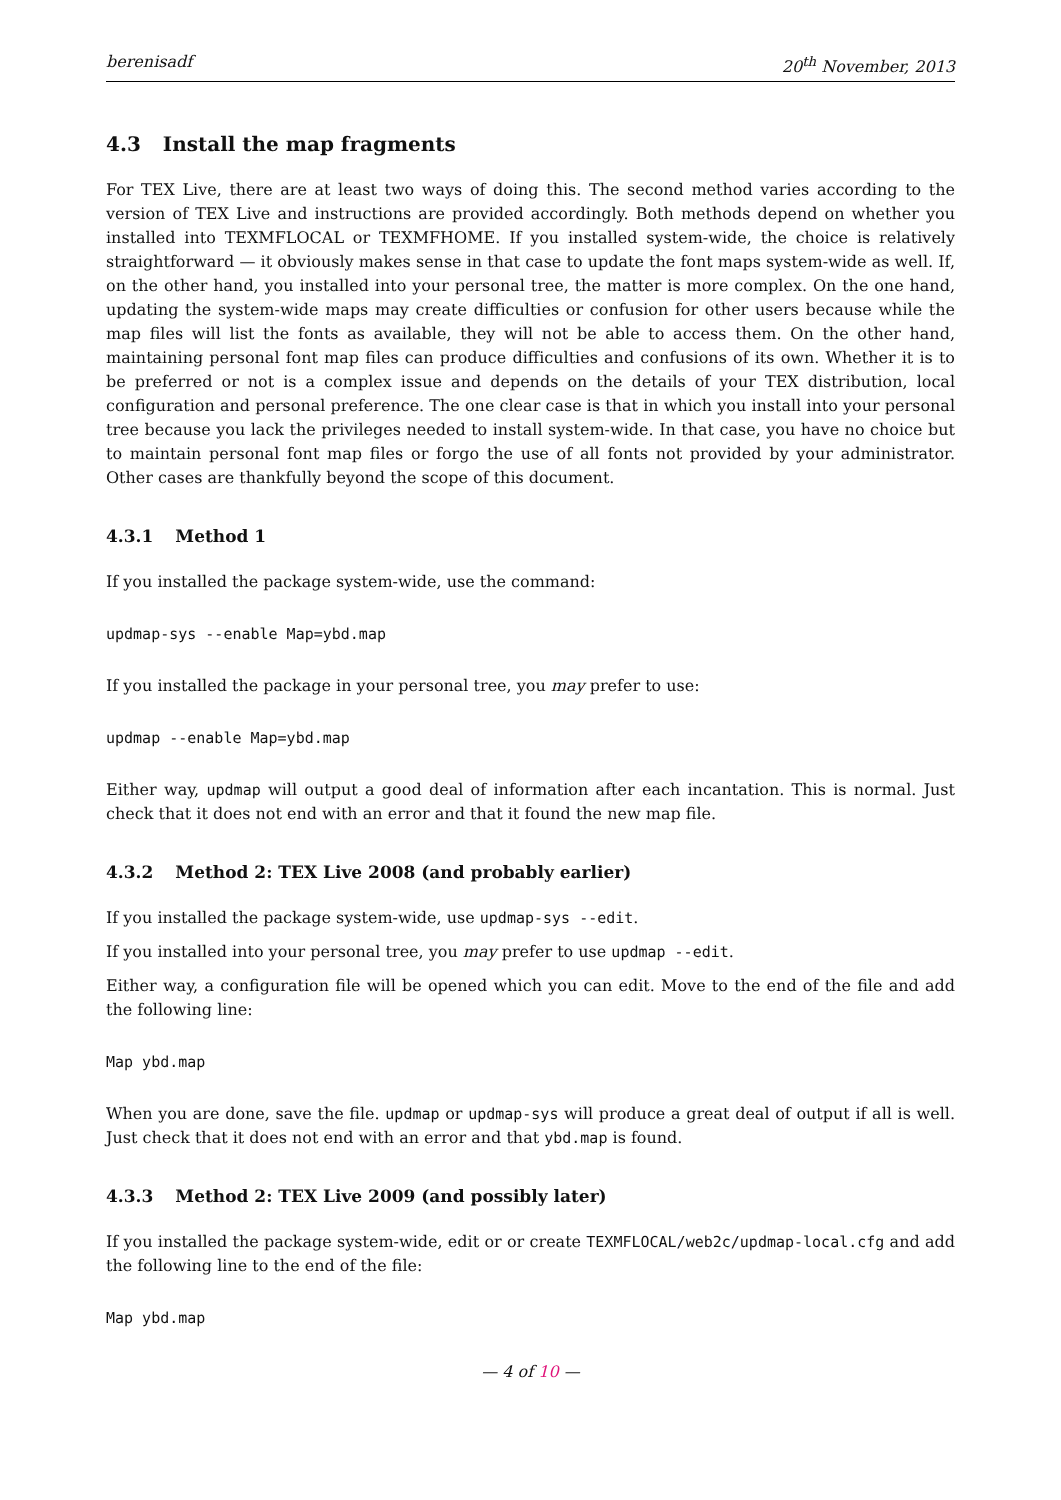berenisadf 20<sup>th</sup> November, 2013
4.3 Install the map fragments
For TEX Live, there are at least two ways of doing this. The second method varies according to the version of TEX Live and instructions are provided accordingly. Both methods depend on whether you installed into TEXMFLOCAL or TEXMFHOME. If you installed system-wide, the choice is relatively straightforward — it obviously makes sense in that case to update the font maps system-wide as well. If, on the other hand, you installed into your personal tree, the matter is more complex. On the one hand, updating the system-wide maps may create difficulties or confusion for other users because while the map files will list the fonts as available, they will not be able to access them. On the other hand, maintaining personal font map files can produce difficulties and confusions of its own. Whether it is to be preferred or not is a complex issue and depends on the details of your TEX distribution, local configuration and personal preference. The one clear case is that in which you install into your personal tree because you lack the privileges needed to install system-wide. In that case, you have no choice but to maintain personal font map files or forgo the use of all fonts not provided by your administrator. Other cases are thankfully beyond the scope of this document.
4.3.1 Method 1
If you installed the package system-wide, use the command:
updmap-sys --enable Map=ybd.map
If you installed the package in your personal tree, you may prefer to use:
updmap --enable Map=ybd.map
Either way, updmap will output a good deal of information after each incantation. This is normal. Just check that it does not end with an error and that it found the new map file.
4.3.2 Method 2: TEX Live 2008 (and probably earlier)
If you installed the package system-wide, use updmap-sys --edit.
If you installed into your personal tree, you may prefer to use updmap --edit.
Either way, a configuration file will be opened which you can edit. Move to the end of the file and add the following line:
Map ybd.map
When you are done, save the file. updmap or updmap-sys will produce a great deal of output if all is well. Just check that it does not end with an error and that ybd.map is found.
4.3.3 Method 2: TEX Live 2009 (and possibly later)
If you installed the package system-wide, edit or or create TEXMFLOCAL/web2c/updmap-local.cfg and add the following line to the end of the file:
Map ybd.map
— 4 of 10 —